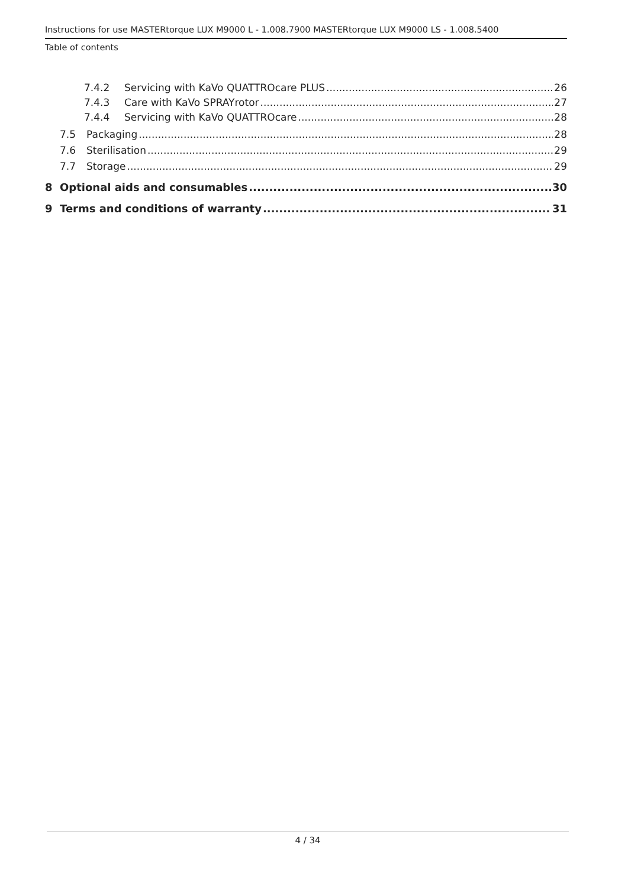Instructions for use MASTERtorque LUX M9000 L - 1.008.7900 MASTERtorque LUX M9000 LS - 1.008.5400
Table of contents
7.4.2 Servicing with KaVo QUATTROcare PLUS 26
7.4.3 Care with KaVo SPRAYrotor 27
7.4.4 Servicing with KaVo QUATTROcare 28
7.5 Packaging 28
7.6 Sterilisation 29
7.7 Storage 29
8 Optional aids and consumables 30
9 Terms and conditions of warranty 31
4 / 34